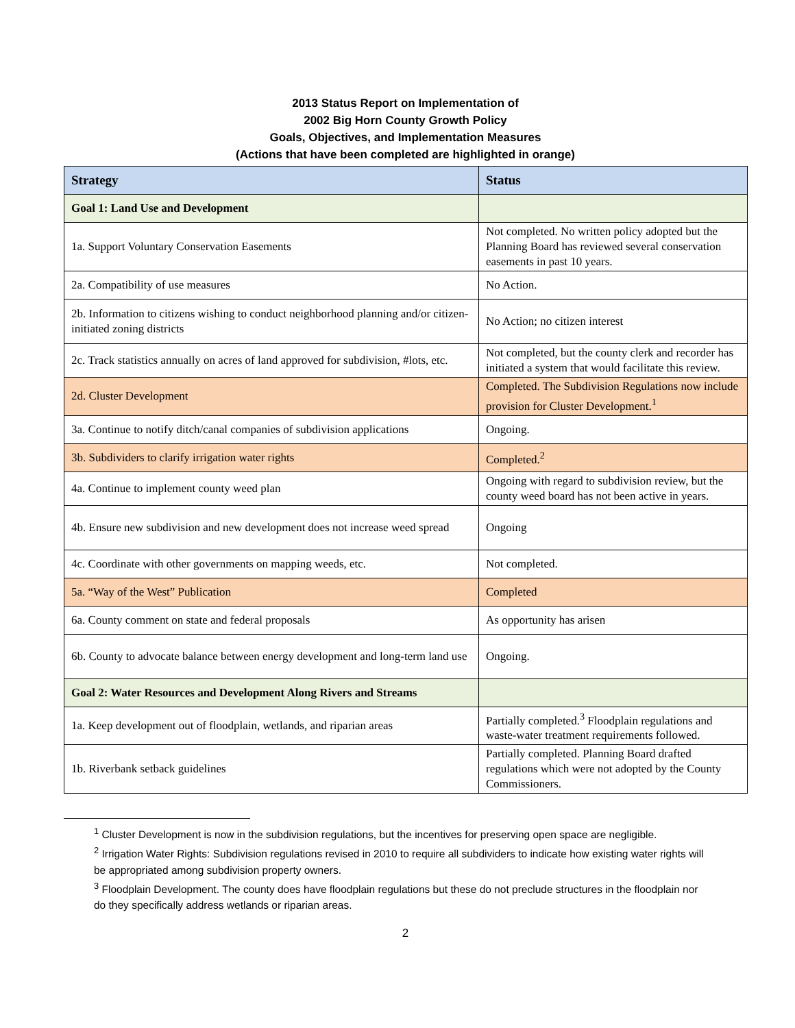2013 Status Report on Implementation of
2002 Big Horn County Growth Policy
Goals, Objectives, and Implementation Measures
(Actions that have been completed are highlighted in orange)
| Strategy | Status |
| --- | --- |
| Goal 1: Land Use and Development | |
| 1a. Support Voluntary Conservation Easements | Not completed. No written policy adopted but the Planning Board has reviewed several conservation easements in past 10 years. |
| 2a. Compatibility of use measures | No Action. |
| 2b. Information to citizens wishing to conduct neighborhood planning and/or citizen-initiated zoning districts | No Action; no citizen interest |
| 2c. Track statistics annually on acres of land approved for subdivision, #lots, etc. | Not completed, but the county clerk and recorder has initiated a system that would facilitate this review. |
| 2d. Cluster Development | Completed. The Subdivision Regulations now include provision for Cluster Development.<sup>1</sup> |
| 3a. Continue to notify ditch/canal companies of subdivision applications | Ongoing. |
| 3b. Subdividers to clarify irrigation water rights | Completed.<sup>2</sup> |
| 4a. Continue to implement county weed plan | Ongoing with regard to subdivision review, but the county weed board has not been active in years. |
| 4b. Ensure new subdivision and new development does not increase weed spread | Ongoing |
| 4c. Coordinate with other governments on mapping weeds, etc. | Not completed. |
| 5a. “Way of the West” Publication | Completed |
| 6a. County comment on state and federal proposals | As opportunity has arisen |
| 6b. County to advocate balance between energy development and long-term land use | Ongoing. |
| Goal 2: Water Resources and Development Along Rivers and Streams | |
| 1a. Keep development out of floodplain, wetlands, and riparian areas | Partially completed.<sup>3</sup> Floodplain regulations and waste-water treatment requirements followed. |
| 1b. Riverbank setback guidelines | Partially completed. Planning Board drafted regulations which were not adopted by the County Commissioners. |
<sup>1</sup> Cluster Development is now in the subdivision regulations, but the incentives for preserving open space are negligible.
<sup>2</sup> Irrigation Water Rights: Subdivision regulations revised in 2010 to require all subdividers to indicate how existing water rights will be appropriated among subdivision property owners.
<sup>3</sup> Floodplain Development. The county does have floodplain regulations but these do not preclude structures in the floodplain nor do they specifically address wetlands or riparian areas.
2